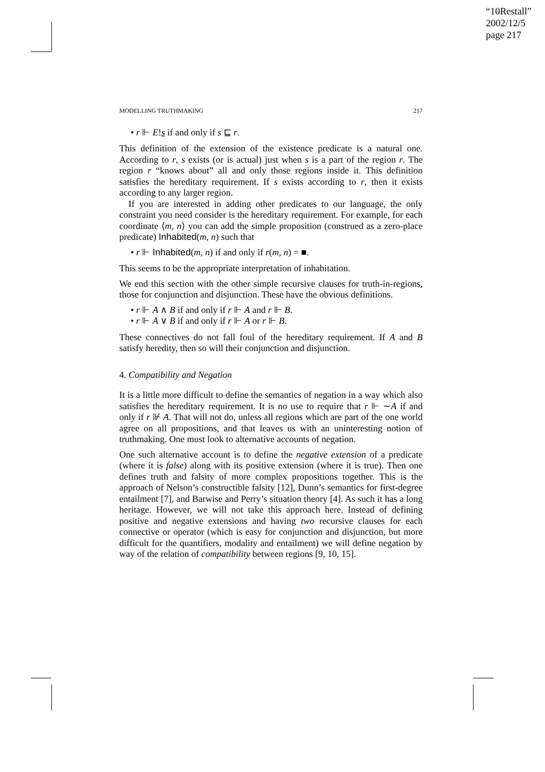“10Restall”
2002/12/5
page 217
MODELLING TRUTHMAKING 217
• r ⊩ E!s if and only if s ⊑ r.
This definition of the extension of the existence predicate is a natural one. According to r, s exists (or is actual) just when s is a part of the region r. The region r “knows about” all and only those regions inside it. This definition satisfies the hereditary requirement. If s exists according to r, then it exists according to any larger region.
If you are interested in adding other predicates to our language, the only constraint you need consider is the hereditary requirement. For example, for each coordinate ⟨m, n⟩ you can add the simple proposition (construed as a zero-place predicate) Inhabited(m, n) such that
• r ⊩ Inhabited(m, n) if and only if r(m, n) = ■.
This seems to be the appropriate interpretation of inhabitation.
We end this section with the other simple recursive clauses for truth-in-regions, those for conjunction and disjunction. These have the obvious definitions.
• r ⊩ A ∧ B if and only if r ⊩ A and r ⊩ B.
• r ⊩ A ∨ B if and only if r ⊩ A or r ⊩ B.
These connectives do not fall foul of the hereditary requirement. If A and B satisfy heredity, then so will their conjunction and disjunction.
4. Compatibility and Negation
It is a little more difficult to define the semantics of negation in a way which also satisfies the hereditary requirement. It is no use to require that r ⊩ ∼A if and only if r ⊮ A. That will not do, unless all regions which are part of the one world agree on all propositions, and that leaves us with an uninteresting notion of truthmaking. One must look to alternative accounts of negation.
One such alternative account is to define the negative extension of a predicate (where it is false) along with its positive extension (where it is true). Then one defines truth and falsity of more complex propositions together. This is the approach of Nelson’s constructible falsity [12], Dunn’s semantics for first-degree entailment [7], and Barwise and Perry’s situation theory [4]. As such it has a long heritage. However, we will not take this approach here. Instead of defining positive and negative extensions and having two recursive clauses for each connective or operator (which is easy for conjunction and disjunction, but more difficult for the quantifiers, modality and entailment) we will define negation by way of the relation of compatibility between regions [9, 10, 15].